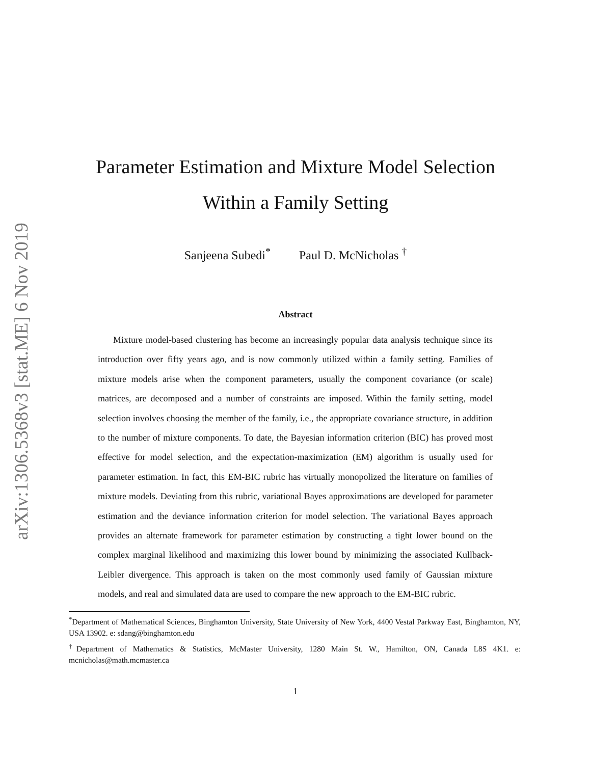arXiv:1306.5368v3 [stat.ME] 6 Nov 2019
Parameter Estimation and Mixture Model Selection
Within a Family Setting
Sanjeena Subedi<sup>*</sup> Paul D. McNicholas <sup>†</sup>
Abstract
Mixture model-based clustering has become an increasingly popular data analysis technique since its introduction over fifty years ago, and is now commonly utilized within a family setting. Families of mixture models arise when the component parameters, usually the component covariance (or scale) matrices, are decomposed and a number of constraints are imposed. Within the family setting, model selection involves choosing the member of the family, i.e., the appropriate covariance structure, in addition to the number of mixture components. To date, the Bayesian information criterion (BIC) has proved most effective for model selection, and the expectation-maximization (EM) algorithm is usually used for parameter estimation. In fact, this EM-BIC rubric has virtually monopolized the literature on families of mixture models. Deviating from this rubric, variational Bayes approximations are developed for parameter estimation and the deviance information criterion for model selection. The variational Bayes approach provides an alternate framework for parameter estimation by constructing a tight lower bound on the complex marginal likelihood and maximizing this lower bound by minimizing the associated Kullback-Leibler divergence. This approach is taken on the most commonly used family of Gaussian mixture models, and real and simulated data are used to compare the new approach to the EM-BIC rubric.
<sup>*</sup> Department of Mathematical Sciences, Binghamton University, State University of New York, 4400 Vestal Parkway East, Binghamton, NY, USA 13902. e: sdang@binghamton.edu
<sup>†</sup> Department of Mathematics & Statistics, McMaster University, 1280 Main St. W., Hamilton, ON, Canada L8S 4K1. e: mcnicholas@math.mcmaster.ca
1